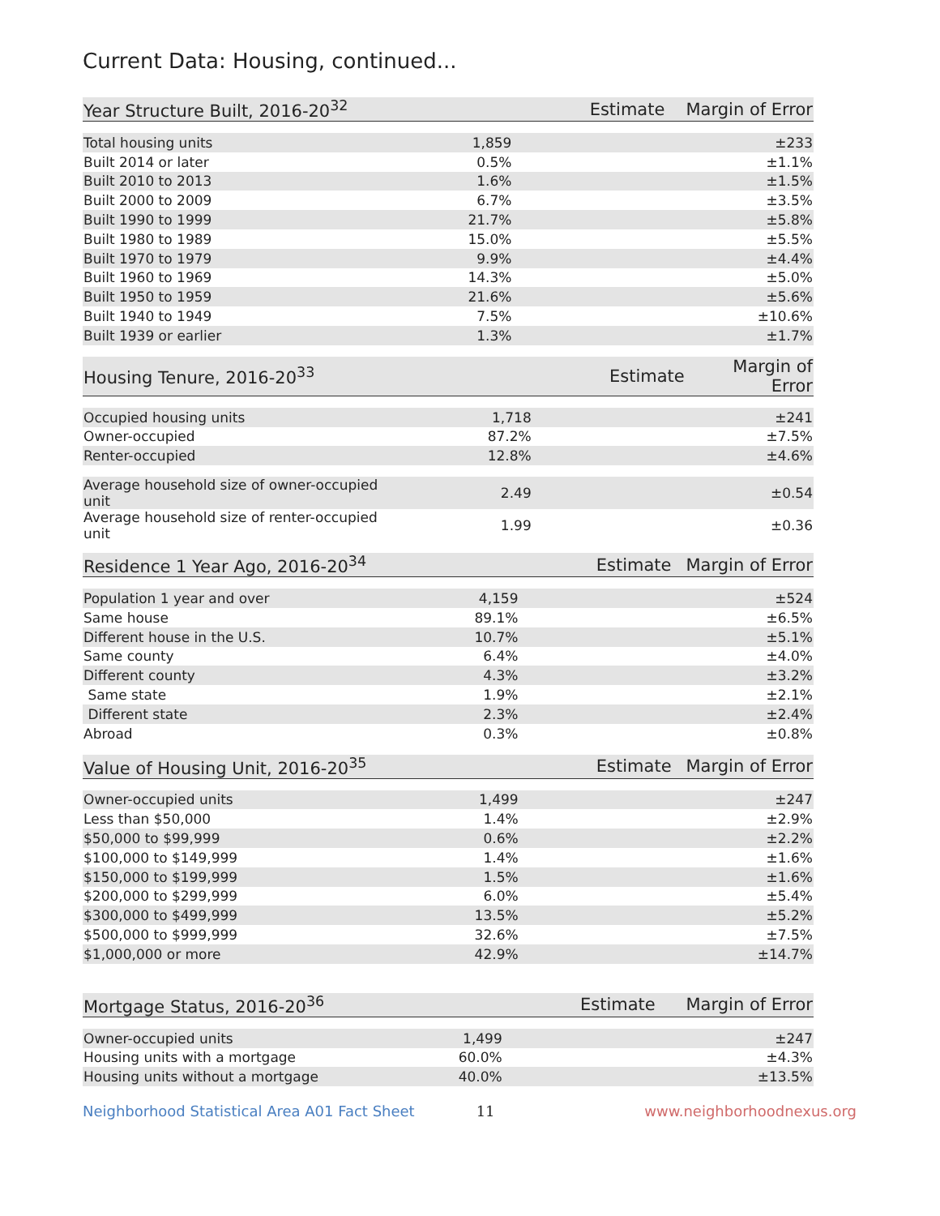Current Data: Housing, continued...
| Year Structure Built, 2016-20<sup>32</sup> | Estimate | Margin of Error |
| --- | --- | --- |
| Total housing units | 1,859 | ±233 |
| Built 2014 or later | 0.5% | ±1.1% |
| Built 2010 to 2013 | 1.6% | ±1.5% |
| Built 2000 to 2009 | 6.7% | ±3.5% |
| Built 1990 to 1999 | 21.7% | ±5.8% |
| Built 1980 to 1989 | 15.0% | ±5.5% |
| Built 1970 to 1979 | 9.9% | ±4.4% |
| Built 1960 to 1969 | 14.3% | ±5.0% |
| Built 1950 to 1959 | 21.6% | ±5.6% |
| Built 1940 to 1949 | 7.5% | ±10.6% |
| Built 1939 or earlier | 1.3% | ±1.7% |
| Housing Tenure, 2016-20<sup>33</sup> | Estimate | Margin of Error |
| --- | --- | --- |
| Occupied housing units | 1,718 | ±241 |
| Owner-occupied | 87.2% | ±7.5% |
| Renter-occupied | 12.8% | ±4.6% |
| Average household size of owner-occupied unit | 2.49 | ±0.54 |
| Average household size of renter-occupied unit | 1.99 | ±0.36 |
| Residence 1 Year Ago, 2016-20<sup>34</sup> | Estimate | Margin of Error |
| --- | --- | --- |
| Population 1 year and over | 4,159 | ±524 |
| Same house | 89.1% | ±6.5% |
| Different house in the U.S. | 10.7% | ±5.1% |
| Same county | 6.4% | ±4.0% |
| Different county | 4.3% | ±3.2% |
| Same state | 1.9% | ±2.1% |
| Different state | 2.3% | ±2.4% |
| Abroad | 0.3% | ±0.8% |
| Value of Housing Unit, 2016-20<sup>35</sup> | Estimate | Margin of Error |
| --- | --- | --- |
| Owner-occupied units | 1,499 | ±247 |
| Less than $50,000 | 1.4% | ±2.9% |
| $50,000 to $99,999 | 0.6% | ±2.2% |
| $100,000 to $149,999 | 1.4% | ±1.6% |
| $150,000 to $199,999 | 1.5% | ±1.6% |
| $200,000 to $299,999 | 6.0% | ±5.4% |
| $300,000 to $499,999 | 13.5% | ±5.2% |
| $500,000 to $999,999 | 32.6% | ±7.5% |
| $1,000,000 or more | 42.9% | ±14.7% |
| Mortgage Status, 2016-20<sup>36</sup> | Estimate | Margin of Error |
| --- | --- | --- |
| Owner-occupied units | 1,499 | ±247 |
| Housing units with a mortgage | 60.0% | ±4.3% |
| Housing units without a mortgage | 40.0% | ±13.5% |
Neighborhood Statistical Area A01 Fact Sheet 11 www.neighborhoodnexus.org